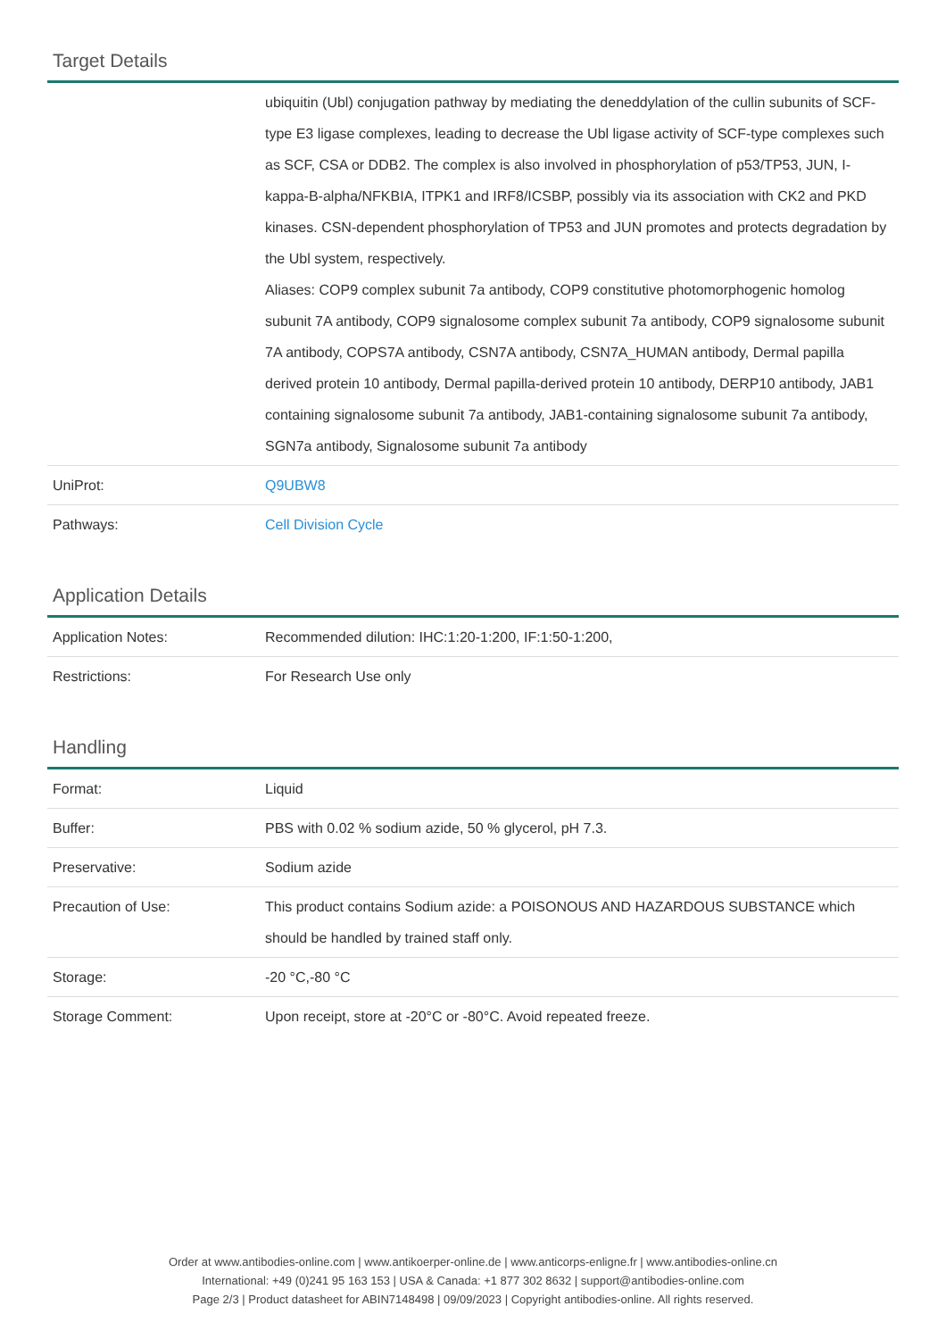Target Details
| | ubiquitin (Ubl) conjugation pathway by mediating the deneddylation of the cullin subunits of SCF-type E3 ligase complexes, leading to decrease the Ubl ligase activity of SCF-type complexes such as SCF, CSA or DDB2. The complex is also involved in phosphorylation of p53/TP53, JUN, I-kappa-B-alpha/NFKBIA, ITPK1 and IRF8/ICSBP, possibly via its association with CK2 and PKD kinases. CSN-dependent phosphorylation of TP53 and JUN promotes and protects degradation by the Ubl system, respectively. Aliases: COP9 complex subunit 7a antibody, COP9 constitutive photomorphogenic homolog subunit 7A antibody, COP9 signalosome complex subunit 7a antibody, COP9 signalosome subunit 7A antibody, COPS7A antibody, CSN7A antibody, CSN7A_HUMAN antibody, Dermal papilla derived protein 10 antibody, Dermal papilla-derived protein 10 antibody, DERP10 antibody, JAB1 containing signalosome subunit 7a antibody, JAB1-containing signalosome subunit 7a antibody, SGN7a antibody, Signalosome subunit 7a antibody |
| UniProt: | Q9UBW8 |
| Pathways: | Cell Division Cycle |
Application Details
| Application Notes: | Recommended dilution: IHC:1:20-1:200, IF:1:50-1:200, |
| Restrictions: | For Research Use only |
Handling
| Format: | Liquid |
| Buffer: | PBS with 0.02 % sodium azide, 50 % glycerol, pH 7.3. |
| Preservative: | Sodium azide |
| Precaution of Use: | This product contains Sodium azide: a POISONOUS AND HAZARDOUS SUBSTANCE which should be handled by trained staff only. |
| Storage: | -20 °C,-80 °C |
| Storage Comment: | Upon receipt, store at -20°C or -80°C. Avoid repeated freeze. |
Order at www.antibodies-online.com | www.antikoerper-online.de | www.anticorps-enligne.fr | www.antibodies-online.cn
International: +49 (0)241 95 163 153 | USA & Canada: +1 877 302 8632 | support@antibodies-online.com
Page 2/3 | Product datasheet for ABIN7148498 | 09/09/2023 | Copyright antibodies-online. All rights reserved.